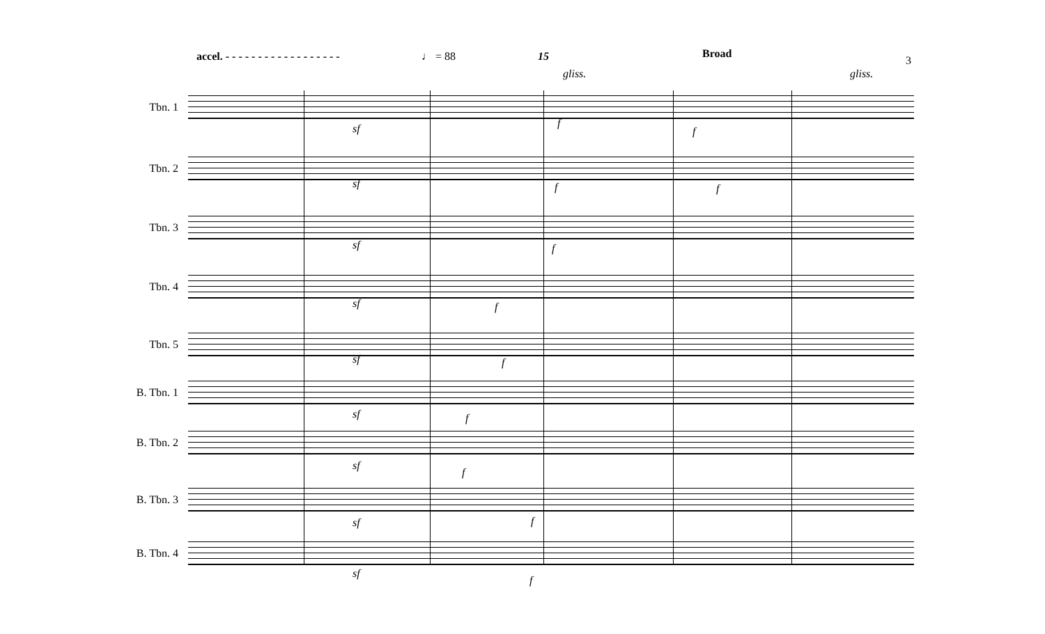accel. - - - - - - - - - - - - - - - - - - ♩ = 88 15 Broad
3
Tbn. 1
Tbn. 2
Tbn. 3
Tbn. 4
Tbn. 5
B. Tbn. 1
B. Tbn. 2
B. Tbn. 3
B. Tbn. 4
sf f
f
gliss. gliss.
sf f f
sf f
sf f
sf f
sf f
sf
f
sf f
sf
f